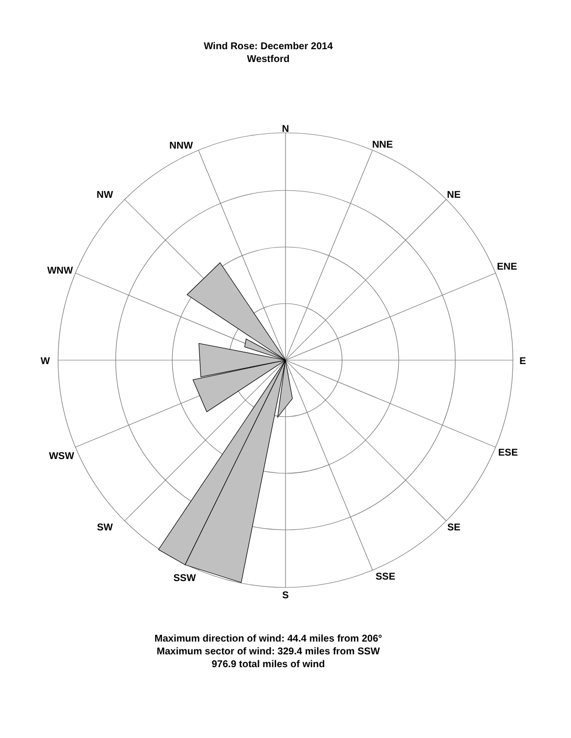Wind Rose: December 2014
Westford
N
NNE
NE
ENE
E
ESE
SE
SSE
S
SSW
SW
WSW
W
WNW
NW
NNW
Maximum direction of wind: 44.4 miles from 206°
Maximum sector of wind: 329.4 miles from SSW
976.9 total miles of wind